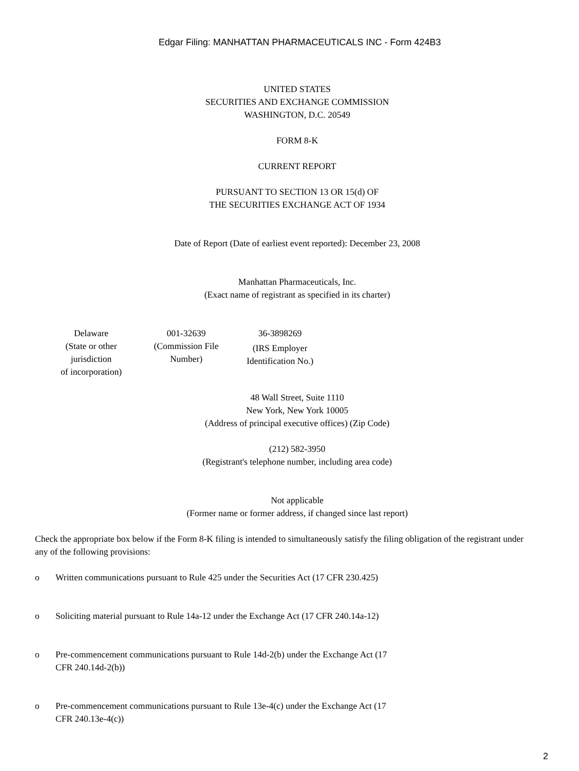Edgar Filing: MANHATTAN PHARMACEUTICALS INC - Form 424B3
UNITED STATES
SECURITIES AND EXCHANGE COMMISSION
WASHINGTON, D.C. 20549
FORM 8-K
CURRENT REPORT
PURSUANT TO SECTION 13 OR 15(d) OF
THE SECURITIES EXCHANGE ACT OF 1934
Date of Report (Date of earliest event reported): December 23, 2008
Manhattan Pharmaceuticals, Inc.
(Exact name of registrant as specified in its charter)
| Delaware (State or other jurisdiction of incorporation) | 001-32639 (Commission File Number) | 36-3898269 (IRS Employer Identification No.) |
48 Wall Street, Suite 1110
New York, New York 10005
(Address of principal executive offices) (Zip Code)
(212) 582-3950
(Registrant's telephone number, including area code)
Not applicable
(Former name or former address, if changed since last report)
Check the appropriate box below if the Form 8-K filing is intended to simultaneously satisfy the filing obligation of the registrant under any of the following provisions:
o Written communications pursuant to Rule 425 under the Securities Act (17 CFR 230.425)
o Soliciting material pursuant to Rule 14a-12 under the Exchange Act (17 CFR 240.14a-12)
o Pre-commencement communications pursuant to Rule 14d-2(b) under the Exchange Act (17 CFR 240.14d-2(b))
o Pre-commencement communications pursuant to Rule 13e-4(c) under the Exchange Act (17 CFR 240.13e-4(c))
2